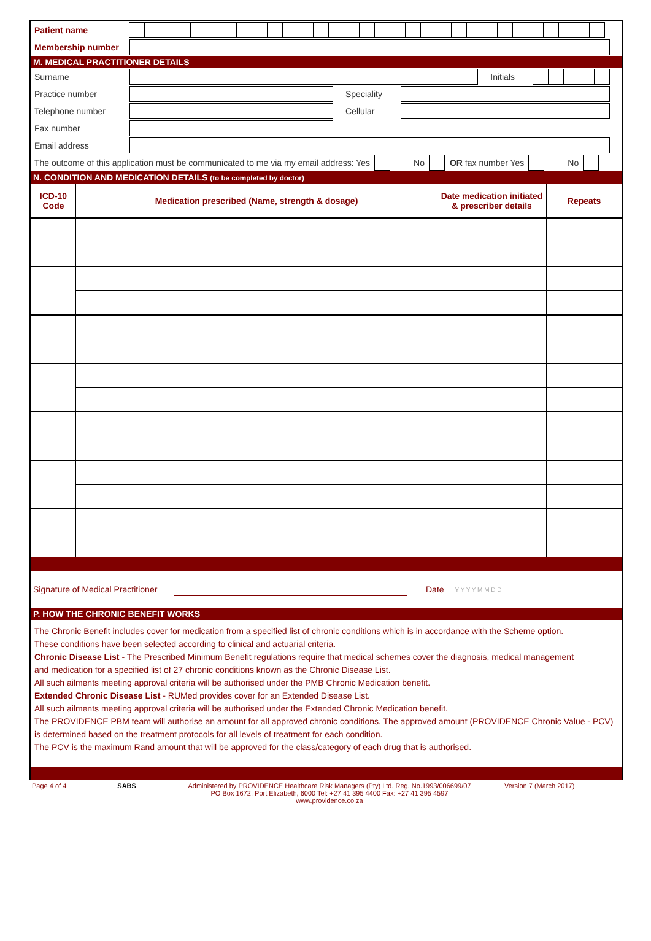Patient name
Membership number
M. MEDICAL PRACTITIONER DETAILS
Surname Initials
Practice number Speciality
Telephone number Cellular
Fax number
Email address
The outcome of this application must be communicated to me via my email address: Yes
No OR fax number Yes No
N. CONDITION AND MEDICATION DETAILS (to be completed by doctor)
| ICD-10 Code | Medication prescribed (Name, strength & dosage) | Date medication initiated & prescriber details | Repeats |
| --- | --- | --- | --- |
Signature of Medical Practitioner Date Y Y Y Y M M D D
P. HOW THE CHRONIC BENEFIT WORKS
The Chronic Benefit includes cover for medication from a specified list of chronic conditions which is in accordance with the Scheme option.
These conditions have been selected according to clinical and actuarial criteria.
Chronic Disease List - The Prescribed Minimum Benefit regulations require that medical schemes cover the diagnosis, medical management
and medication for a specified list of 27 chronic conditions known as the Chronic Disease List.
All such ailments meeting approval criteria will be authorised under the PMB Chronic Medication benefit.
Extended Chronic Disease List - RUMed provides cover for an Extended Disease List.
All such ailments meeting approval criteria will be authorised under the Extended Chronic Medication benefit.
The PROVIDENCE PBM team will authorise an amount for all approved chronic conditions. The approved amount (PROVIDENCE Chronic Value - PCV)
is determined based on the treatment protocols for all levels of treatment for each condition.
The PCV is the maximum Rand amount that will be approved for the class/category of each drug that is authorised.
Page 4 of 4 SABS Administered by PROVIDENCE Healthcare Risk Managers (Pty) Ltd. Reg. No.1993/006699/07
PO Box 1672, Port Elizabeth, 6000 Tel: +27 41 395 4400 Fax: +27 41 395 4597
www.providence.co.za Version 7 (March 2017)